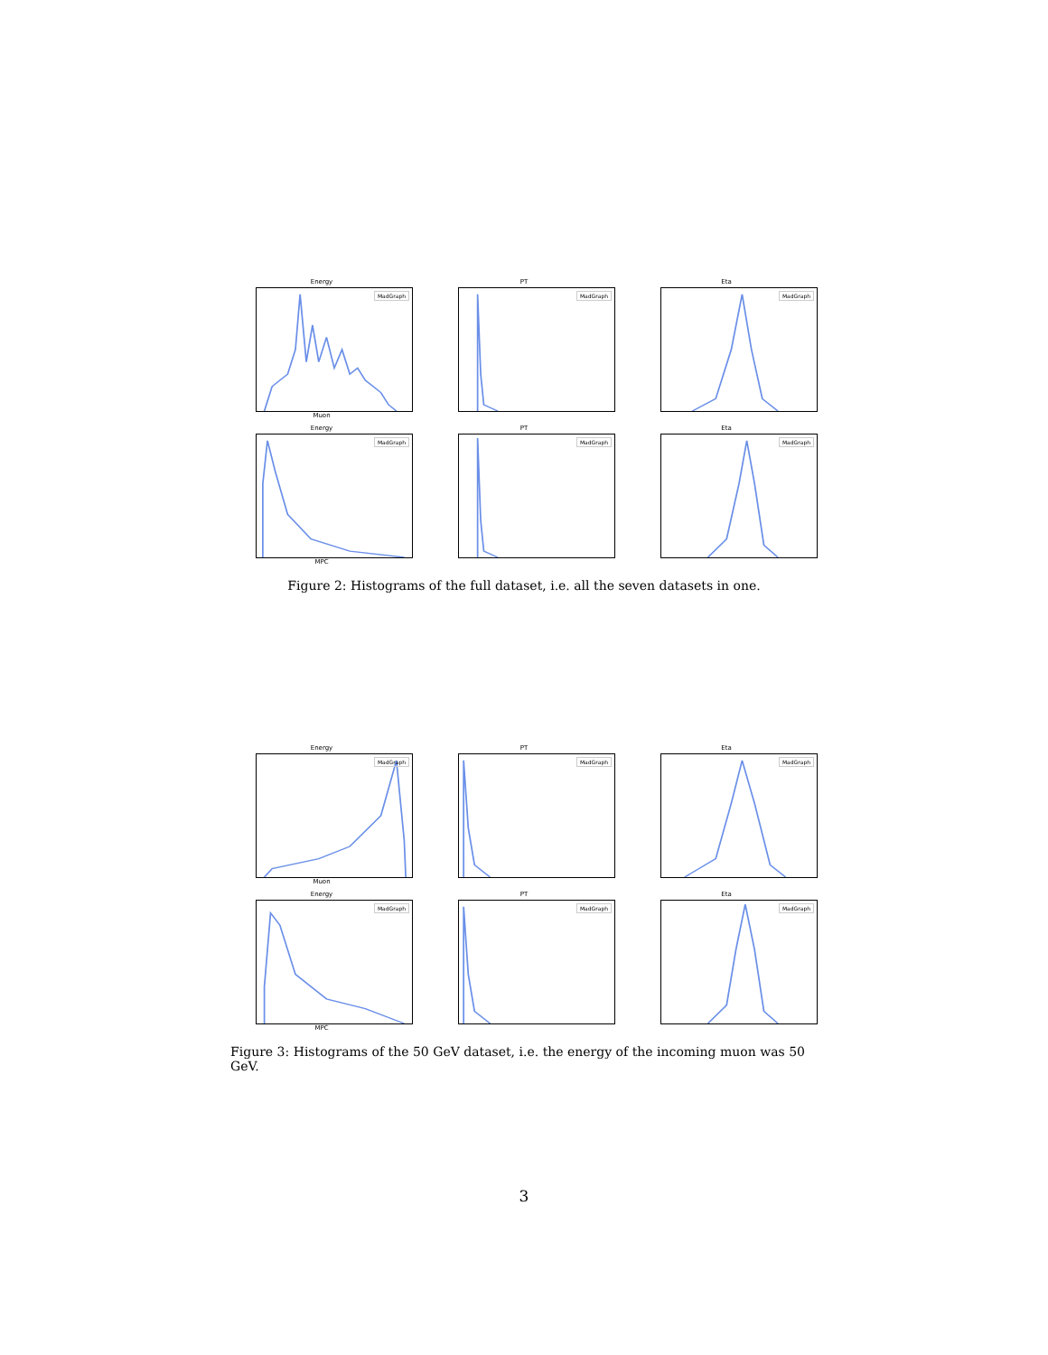Energy
MadGraph
Muon
PT
MadGraph
Eta
MadGraph
Energy
MadGraph
MPC
PT
MadGraph
Eta
MadGraph
Figure 2: Histograms of the full dataset, i.e. all the seven datasets in one.
Energy
MadGraph
Muon
PT
MadGraph
Eta
MadGraph
Energy
MadGraph
MPC
PT
MadGraph
Eta
MadGraph
Figure 3: Histograms of the 50 GeV dataset, i.e. the energy of the incoming muon was 50 GeV.
3